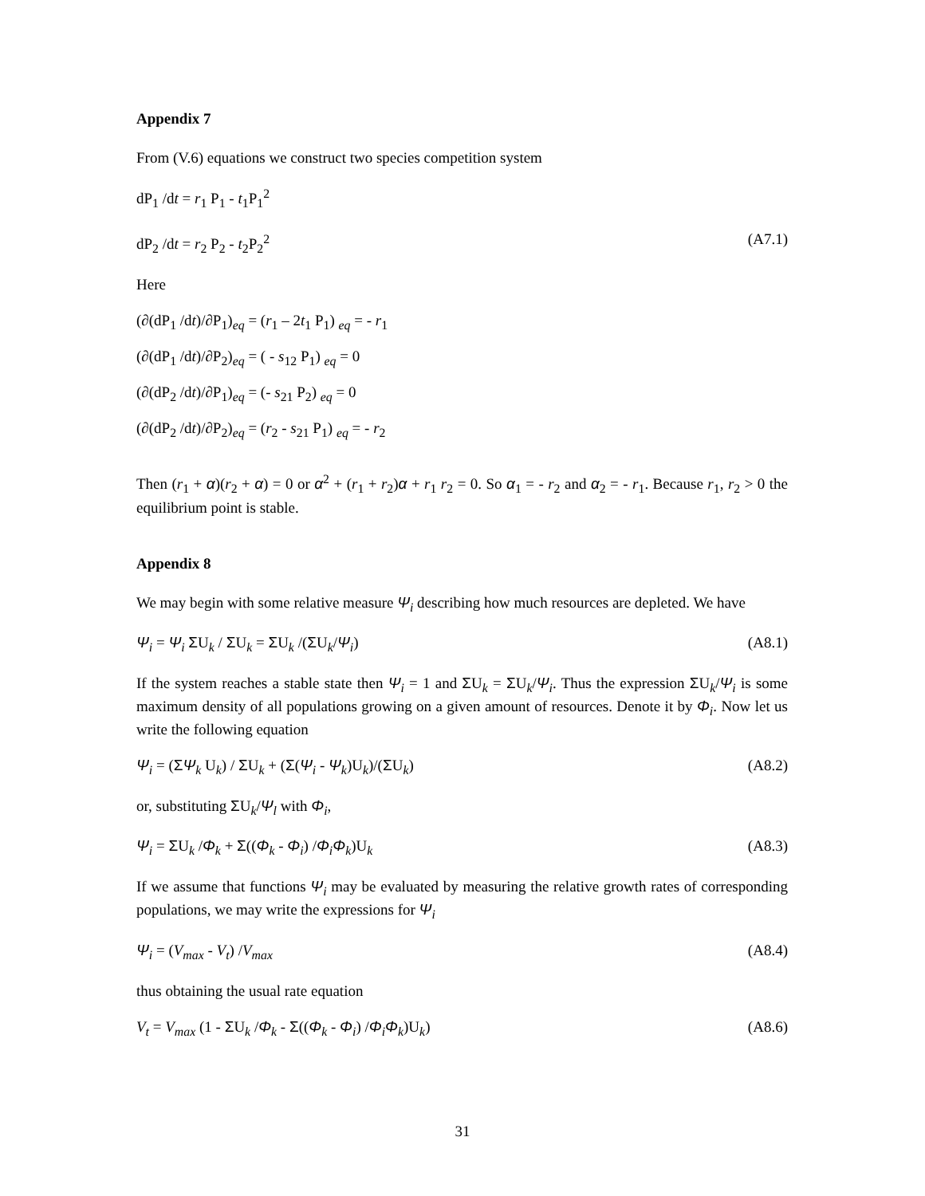Appendix 7
From (V.6) equations we construct two species competition system
dP<sub>1</sub> /dt = r<sub>1</sub> P<sub>1</sub> - t<sub>1</sub>P<sub>1</sub><sup>2</sup>
dP<sub>2</sub> /dt = r<sub>2</sub> P<sub>2</sub> - t<sub>2</sub>P<sub>2</sub><sup>2</sup> (A7.1)
Here
(∂(dP<sub>1</sub> /dt)/∂P<sub>1</sub>)<sub>eq</sub> = (r<sub>1</sub> – 2t<sub>1</sub> P<sub>1</sub>) <sub>eq</sub> = - r<sub>1</sub>
(∂(dP<sub>1</sub> /dt)/∂P<sub>2</sub>)<sub>eq</sub> = ( - s<sub>12</sub> P<sub>1</sub>) <sub>eq</sub> = 0
(∂(dP<sub>2</sub> /dt)/∂P<sub>1</sub>)<sub>eq</sub> = (- s<sub>21</sub> P<sub>2</sub>) <sub>eq</sub> = 0
(∂(dP<sub>2</sub> /dt)/∂P<sub>2</sub>)<sub>eq</sub> = (r<sub>2</sub> - s<sub>21</sub> P<sub>1</sub>) <sub>eq</sub> = - r<sub>2</sub>
Then (r<sub>1</sub> + α)(r<sub>2</sub> + α) = 0 or α<sup>2</sup> + (r<sub>1</sub> + r<sub>2</sub>)α + r<sub>1</sub> r<sub>2</sub> = 0. So α<sub>1</sub> = - r<sub>2</sub> and α<sub>2</sub> = - r<sub>1</sub>. Because r<sub>1</sub>, r<sub>2</sub> > 0 the equilibrium point is stable.
Appendix 8
We may begin with some relative measure Ψ<sub>i</sub> describing how much resources are depleted. We have
Ψ<sub>i</sub> = Ψ<sub>i</sub> ΣU<sub>k</sub> / ΣU<sub>k</sub> = ΣU<sub>k</sub> /(ΣU<sub>k</sub>/Ψ<sub>i</sub>) (A8.1)
If the system reaches a stable state then Ψ<sub>i</sub> = 1 and ΣU<sub>k</sub> = ΣU<sub>k</sub>/Ψ<sub>i</sub>. Thus the expression ΣU<sub>k</sub>/Ψ<sub>i</sub> is some maximum density of all populations growing on a given amount of resources. Denote it by Φ<sub>i</sub>. Now let us write the following equation
Ψ<sub>i</sub> = (ΣΨ<sub>k</sub> U<sub>k</sub>) / ΣU<sub>k</sub> + (Σ(Ψ<sub>i</sub> - Ψ<sub>k</sub>)U<sub>k</sub>)/(ΣU<sub>k</sub>) (A8.2)
or, substituting ΣU<sub>k</sub>/Ψ<sub>l</sub> with Φ<sub>i</sub>,
Ψ<sub>i</sub> = ΣU<sub>k</sub> /Φ<sub>k</sub> + Σ((Φ<sub>k</sub> - Φ<sub>i</sub>) /Φ<sub>i</sub>Φ<sub>k</sub>)U<sub>k</sub> (A8.3)
If we assume that functions Ψ<sub>i</sub> may be evaluated by measuring the relative growth rates of corresponding populations, we may write the expressions for Ψ<sub>i</sub>
Ψ<sub>i</sub> = (V<sub>max</sub> - V<sub>t</sub>) /V<sub>max</sub> (A8.4)
thus obtaining the usual rate equation
V<sub>t</sub> = V<sub>max</sub> (1 - ΣU<sub>k</sub> /Φ<sub>k</sub> - Σ((Φ<sub>k</sub> - Φ<sub>i</sub>) /Φ<sub>i</sub>Φ<sub>k</sub>)U<sub>k</sub>) (A8.6)
31